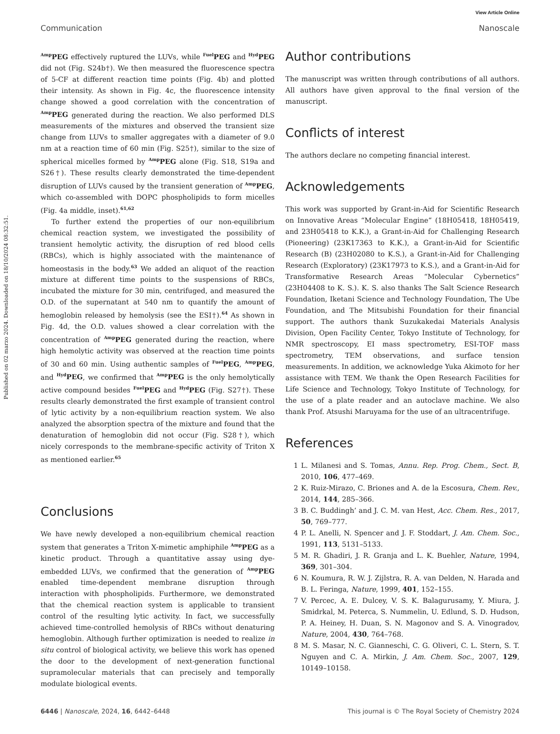View Article Online
Published on 02 marzo 2024. Downloaded on 18/10/2024 08:32:51.
Communication Nanoscale
<sup>Amp</sup>PEG effectively ruptured the LUVs, while <sup>Fuel</sup>PEG and <sup>Hyd</sup>PEG did not (Fig. S24b†). We then measured the fluorescence spectra of 5-CF at different reaction time points (Fig. 4b) and plotted their intensity. As shown in Fig. 4c, the fluorescence intensity change showed a good correlation with the concentration of <sup>Amp</sup>PEG generated during the reaction. We also performed DLS measurements of the mixtures and observed the transient size change from LUVs to smaller aggregates with a diameter of 9.0 nm at a reaction time of 60 min (Fig. S25†), similar to the size of spherical micelles formed by <sup>Amp</sup>PEG alone (Fig. S18, S19a and S26†). These results clearly demonstrated the time-dependent disruption of LUVs caused by the transient generation of <sup>Amp</sup>PEG, which co-assembled with DOPC phospholipids to form micelles (Fig. 4a middle, inset).<sup>61,62</sup>
To further extend the properties of our non-equilibrium chemical reaction system, we investigated the possibility of transient hemolytic activity, the disruption of red blood cells (RBCs), which is highly associated with the maintenance of homeostasis in the body.<sup>63</sup> We added an aliquot of the reaction mixture at different time points to the suspensions of RBCs, incubated the mixture for 30 min, centrifuged, and measured the O.D. of the supernatant at 540 nm to quantify the amount of hemoglobin released by hemolysis (see the ESI†).<sup>64</sup> As shown in Fig. 4d, the O.D. values showed a clear correlation with the concentration of <sup>Amp</sup>PEG generated during the reaction, where high hemolytic activity was observed at the reaction time points of 30 and 60 min. Using authentic samples of <sup>Fuel</sup>PEG, <sup>Amp</sup>PEG, and <sup>Hyd</sup>PEG, we confirmed that <sup>Amp</sup>PEG is the only hemolytically active compound besides <sup>Fuel</sup>PEG and <sup>Hyd</sup>PEG (Fig. S27†). These results clearly demonstrated the first example of transient control of lytic activity by a non-equilibrium reaction system. We also analyzed the absorption spectra of the mixture and found that the denaturation of hemoglobin did not occur (Fig. S28†), which nicely corresponds to the membrane-specific activity of Triton X as mentioned earlier.<sup>65</sup>
Conclusions
We have newly developed a non-equilibrium chemical reaction system that generates a Triton X-mimetic amphiphile <sup>Amp</sup>PEG as a kinetic product. Through a quantitative assay using dye-embedded LUVs, we confirmed that the generation of <sup>Amp</sup>PEG enabled time-dependent membrane disruption through interaction with phospholipids. Furthermore, we demonstrated that the chemical reaction system is applicable to transient control of the resulting lytic activity. In fact, we successfully achieved time-controlled hemolysis of RBCs without denaturing hemoglobin. Although further optimization is needed to realize in situ control of biological activity, we believe this work has opened the door to the development of next-generation functional supramolecular materials that can precisely and temporally modulate biological events.
Author contributions
The manuscript was written through contributions of all authors. All authors have given approval to the final version of the manuscript.
Conflicts of interest
The authors declare no competing financial interest.
Acknowledgements
This work was supported by Grant-in-Aid for Scientific Research on Innovative Areas “Molecular Engine” (18H05418, 18H05419, and 23H05418 to K.K.), a Grant-in-Aid for Challenging Research (Pioneering) (23K17363 to K.K.), a Grant-in-Aid for Scientific Research (B) (23H02080 to K.S.), a Grant-in-Aid for Challenging Research (Exploratory) (23K17973 to K.S.), and a Grant-in-Aid for Transformative Research Areas “Molecular Cybernetics” (23H04408 to K. S.). K. S. also thanks The Salt Science Research Foundation, Iketani Science and Technology Foundation, The Ube Foundation, and The Mitsubishi Foundation for their financial support. The authors thank Suzukakedai Materials Analysis Division, Open Facility Center, Tokyo Institute of Technology, for NMR spectroscopy, EI mass spectrometry, ESI-TOF mass spectrometry, TEM observations, and surface tension measurements. In addition, we acknowledge Yuka Akimoto for her assistance with TEM. We thank the Open Research Facilities for Life Science and Technology, Tokyo Institute of Technology, for the use of a plate reader and an autoclave machine. We also thank Prof. Atsushi Maruyama for the use of an ultracentrifuge.
References
1 L. Milanesi and S. Tomas, Annu. Rep. Prog. Chem., Sect. B, 2010, 106, 477–469.
2 K. Ruiz-Mirazo, C. Briones and A. de la Escosura, Chem. Rev., 2014, 144, 285–366.
3 B. C. Buddingh’ and J. C. M. van Hest, Acc. Chem. Res., 2017, 50, 769–777.
4 P. L. Anelli, N. Spencer and J. F. Stoddart, J. Am. Chem. Soc., 1991, 113, 5131–5133.
5 M. R. Ghadiri, J. R. Granja and L. K. Buehler, Nature, 1994, 369, 301–304.
6 N. Koumura, R. W. J. Zijlstra, R. A. van Delden, N. Harada and B. L. Feringa, Nature, 1999, 401, 152–155.
7 V. Percec, A. E. Dulcey, V. S. K. Balagurusamy, Y. Miura, J. Smidrkal, M. Peterca, S. Nummelin, U. Edlund, S. D. Hudson, P. A. Heiney, H. Duan, S. N. Magonov and S. A. Vinogradov, Nature, 2004, 430, 764–768.
8 M. S. Masar, N. C. Gianneschi, C. G. Oliveri, C. L. Stern, S. T. Nguyen and C. A. Mirkin, J. Am. Chem. Soc., 2007, 129, 10149–10158.
6446 | Nanoscale, 2024, 16, 6442–6448 This journal is © The Royal Society of Chemistry 2024